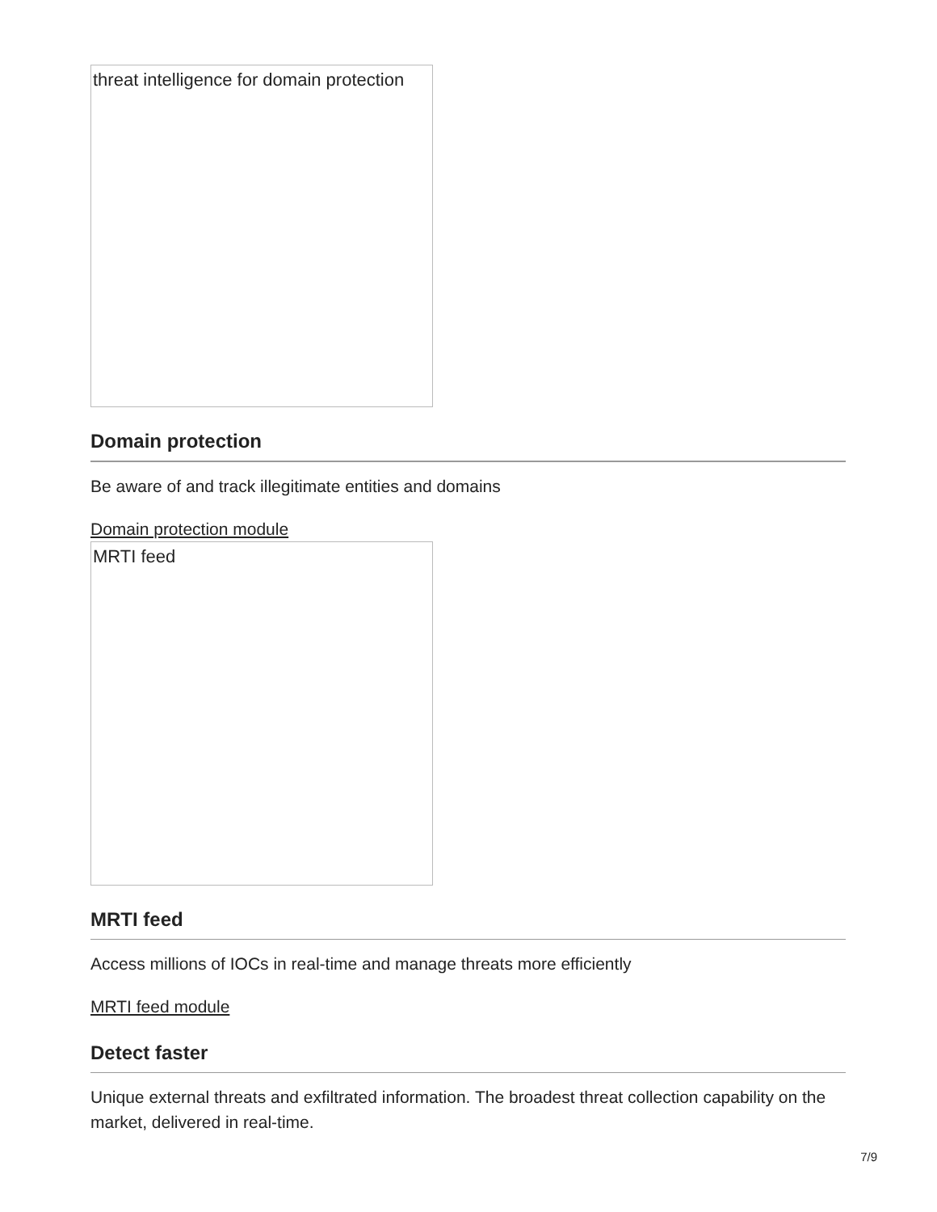threat intelligence for domain protection
Domain protection
Be aware of and track illegitimate entities and domains
Domain protection module
MRTI feed
MRTI feed
Access millions of IOCs in real-time and manage threats more efficiently
MRTI feed module
Detect faster
Unique external threats and exfiltrated information. The broadest threat collection capability on the market, delivered in real-time.
7/9